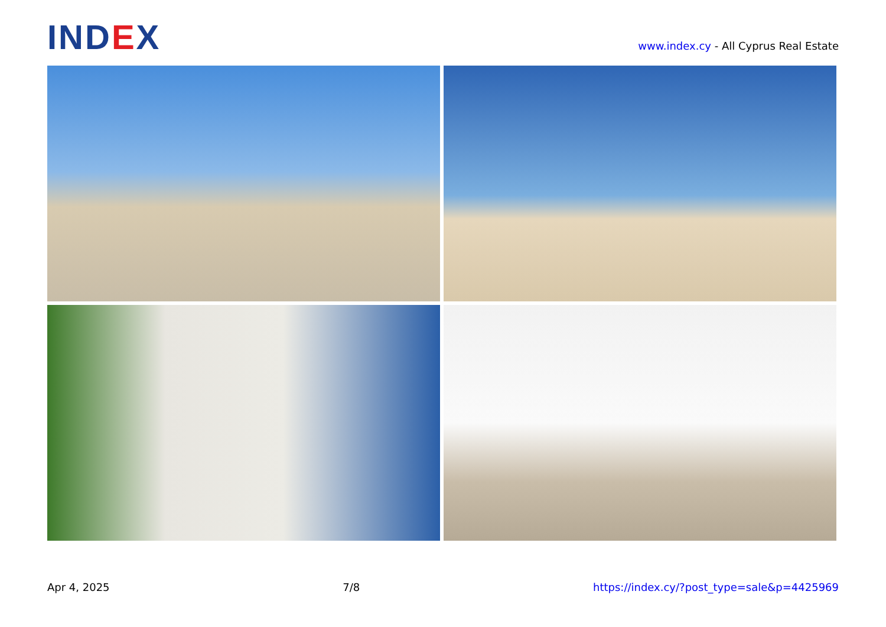IND EX
www.index.cy - All Cyprus Real Estate
Apr 4, 2025 7/8 https://index.cy/?post_type=sale&p=4425969